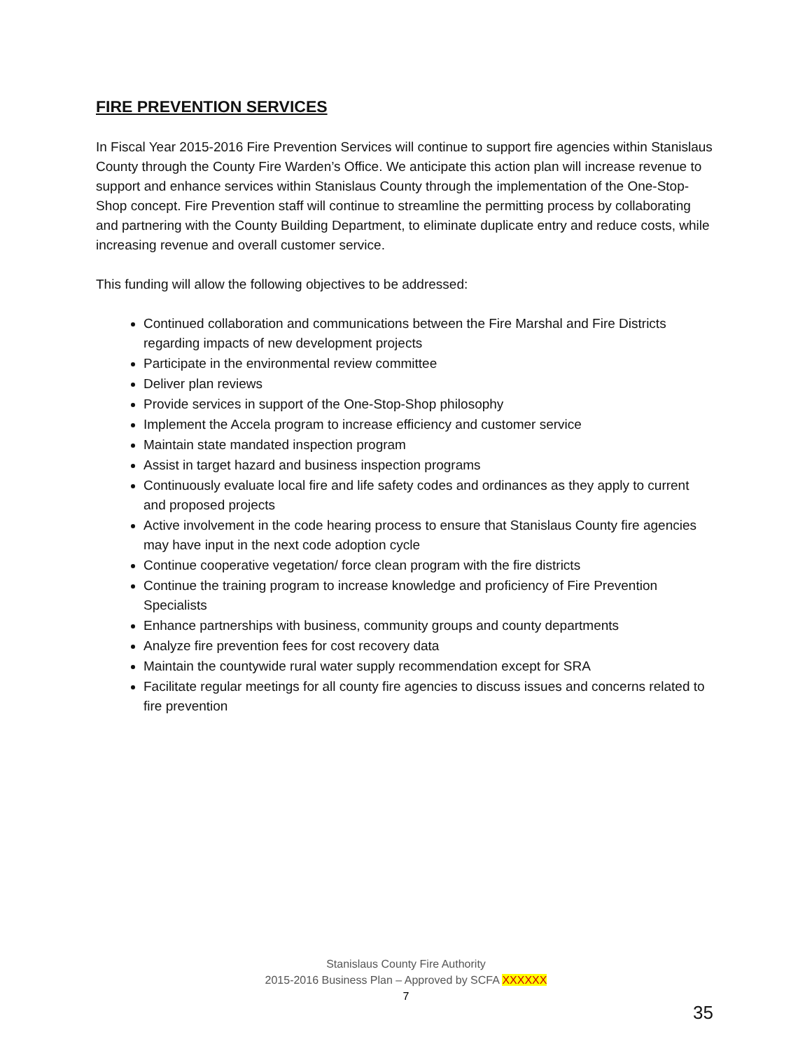FIRE PREVENTION SERVICES
In Fiscal Year 2015-2016 Fire Prevention Services will continue to support fire agencies within Stanislaus County through the County Fire Warden’s Office. We anticipate this action plan will increase revenue to support and enhance services within Stanislaus County through the implementation of the One-Stop-Shop concept. Fire Prevention staff will continue to streamline the permitting process by collaborating and partnering with the County Building Department, to eliminate duplicate entry and reduce costs, while increasing revenue and overall customer service.
This funding will allow the following objectives to be addressed:
Continued collaboration and communications between the Fire Marshal and Fire Districts regarding impacts of new development projects
Participate in the environmental review committee
Deliver plan reviews
Provide services in support of the One-Stop-Shop philosophy
Implement the Accela program to increase efficiency and customer service
Maintain state mandated inspection program
Assist in target hazard and business inspection programs
Continuously evaluate local fire and life safety codes and ordinances as they apply to current and proposed projects
Active involvement in the code hearing process to ensure that Stanislaus County fire agencies may have input in the next code adoption cycle
Continue cooperative vegetation/ force clean program with the fire districts
Continue the training program to increase knowledge and proficiency of Fire Prevention Specialists
Enhance partnerships with business, community groups and county departments
Analyze fire prevention fees for cost recovery data
Maintain the countywide rural water supply recommendation except for SRA
Facilitate regular meetings for all county fire agencies to discuss issues and concerns related to fire prevention
Stanislaus County Fire Authority
2015-2016 Business Plan – Approved by SCFA XXXXXX
7
35